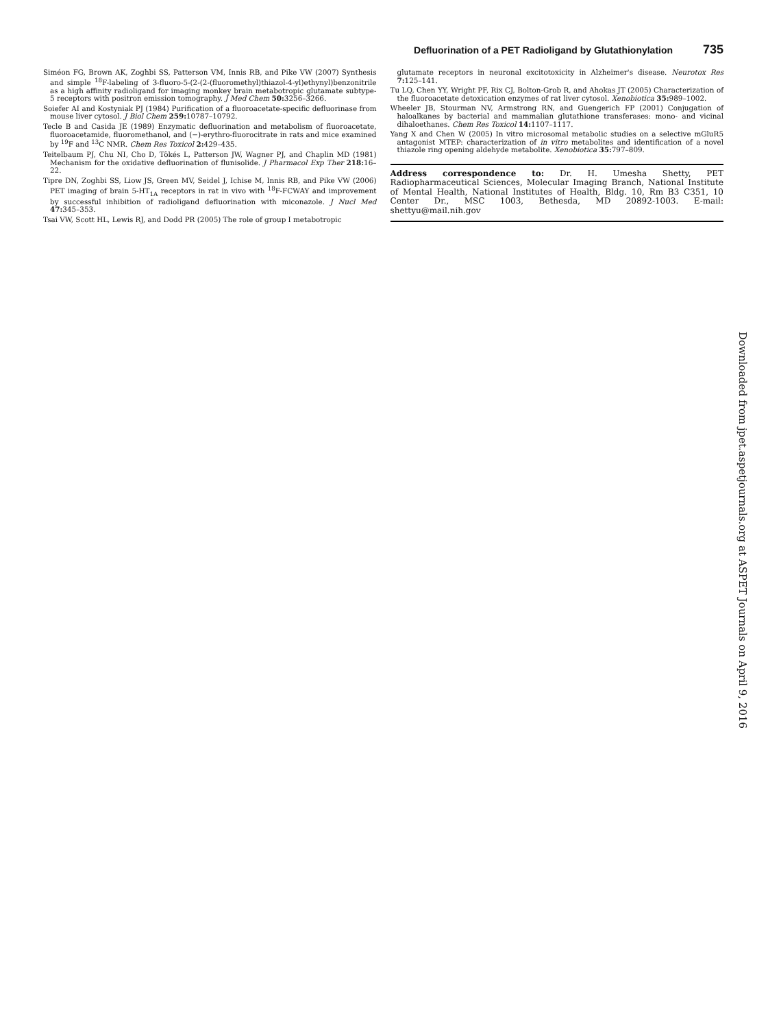Defluorination of a PET Radioligand by Glutathionylation 735
Siméon FG, Brown AK, Zoghbi SS, Patterson VM, Innis RB, and Pike VW (2007) Synthesis and simple <sup>18</sup>F-labeling of 3-fluoro-5-(2-(2-(fluoromethyl)thiazol-4-yl)ethynyl)benzonitrile as a high affinity radioligand for imaging monkey brain metabotropic glutamate subtype-5 receptors with positron emission tomography. J Med Chem 50: 3256–3266.
Soiefer AI and Kostyniak PJ (1984) Purification of a fluoroacetate-specific defluorinase from mouse liver cytosol. J Biol Chem 259: 10787–10792.
Tecle B and Casida JE (1989) Enzymatic defluorination and metabolism of fluoroacetate, fluoroacetamide, fluoromethanol, and (−)-erythro-fluorocitrate in rats and mice examined by <sup>19</sup>F and <sup>13</sup>C NMR. Chem Res Toxicol 2: 429–435.
Teitelbaum PJ, Chu NI, Cho D, Tökés L, Patterson JW, Wagner PJ, and Chaplin MD (1981) Mechanism for the oxidative defluorination of flunisolide. J Pharmacol Exp Ther 218: 16–22.
Tipre DN, Zoghbi SS, Liow JS, Green MV, Seidel J, Ichise M, Innis RB, and Pike VW (2006) PET imaging of brain 5-HT<sub>1A</sub> receptors in rat in vivo with <sup>18</sup>F-FCWAY and improvement by successful inhibition of radioligand defluorination with miconazole. J Nucl Med 47: 345–353.
Tsai VW, Scott HL, Lewis RJ, and Dodd PR (2005) The role of group I metabotropic
glutamate receptors in neuronal excitotoxicity in Alzheimer's disease. Neurotox Res 7: 125–141.
Tu LQ, Chen YY, Wright PF, Rix CJ, Bolton-Grob R, and Ahokas JT (2005) Characterization of the fluoroacetate detoxication enzymes of rat liver cytosol. Xenobiotica 35: 989–1002.
Wheeler JB, Stourman NV, Armstrong RN, and Guengerich FP (2001) Conjugation of haloalkanes by bacterial and mammalian glutathione transferases: mono- and vicinal dihaloethanes. Chem Res Toxicol 14: 1107–1117.
Yang X and Chen W (2005) In vitro microsomal metabolic studies on a selective mGluR5 antagonist MTEP: characterization of in vitro metabolites and identification of a novel thiazole ring opening aldehyde metabolite. Xenobiotica 35: 797–809.
Address correspondence to: Dr. H. Umesha Shetty, PET Radiopharmaceutical Sciences, Molecular Imaging Branch, National Institute of Mental Health, National Institutes of Health, Bldg. 10, Rm B3 C351, 10 Center Dr., MSC 1003, Bethesda, MD 20892-1003. E-mail: shettyu@mail.nih.gov
Downloaded from jpet.aspetjournals.org at ASPET Journals on April 9, 2016